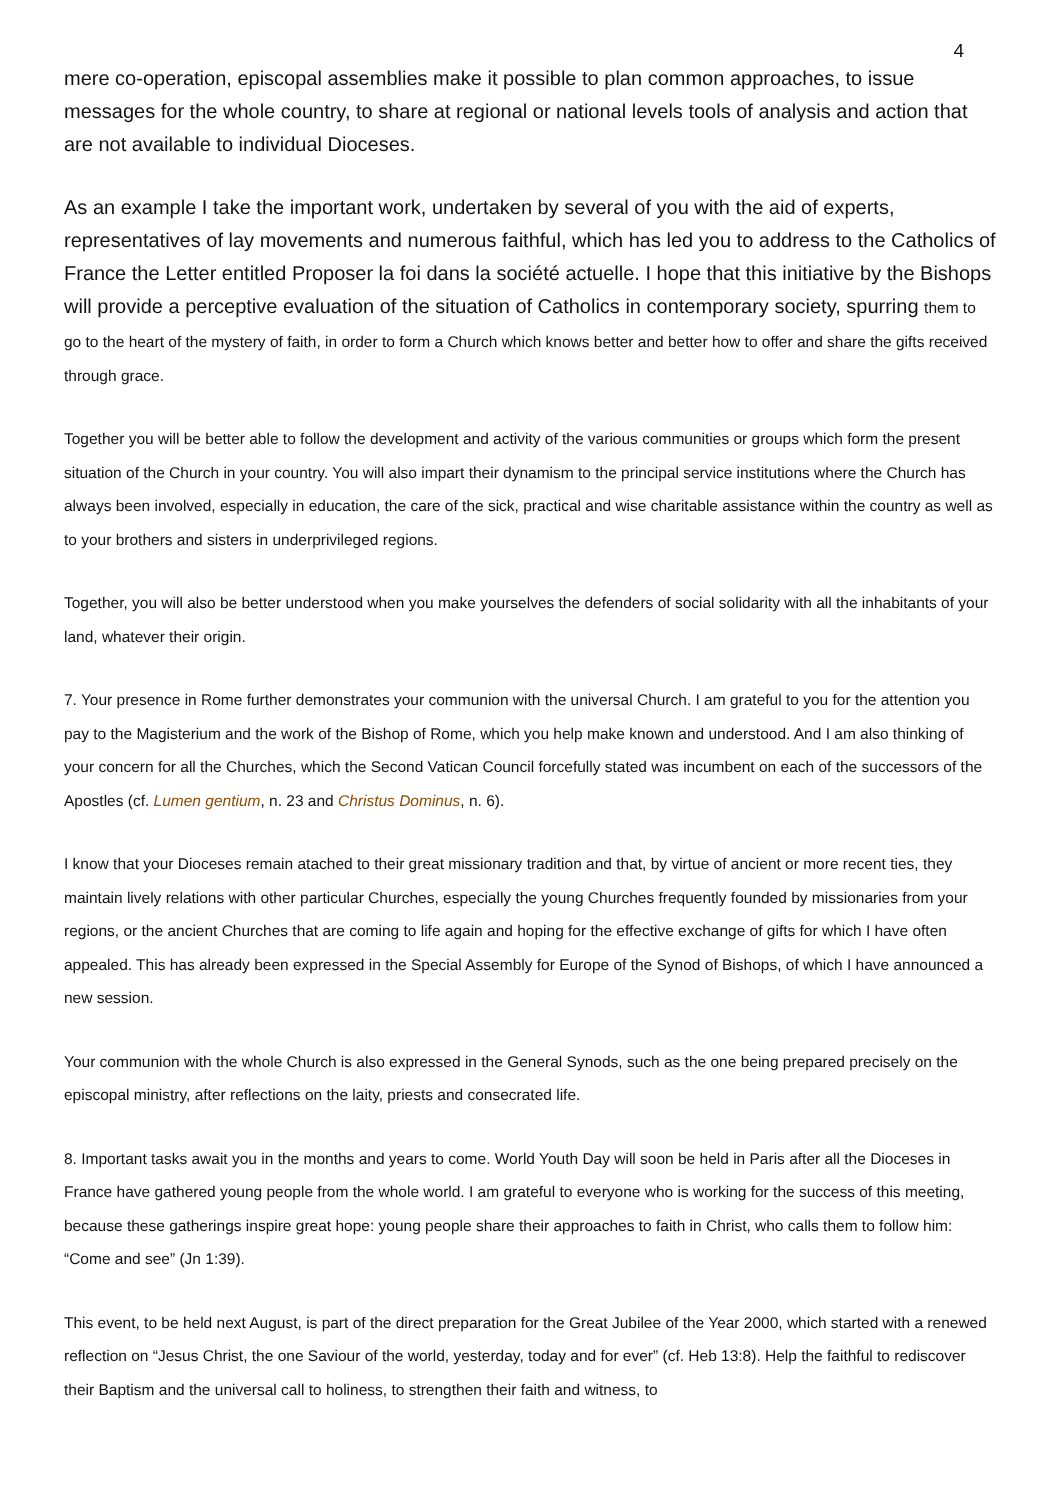4
mere co-operation, episcopal assemblies make it possible to plan common approaches, to issue messages for the whole country, to share at regional or national levels tools of analysis and action that are not available to individual Dioceses.
As an example I take the important work, undertaken by several of you with the aid of experts, representatives of lay movements and numerous faithful, which has led you to address to the Catholics of France the Letter entitled Proposer la foi dans la société actuelle. I hope that this initiative by the Bishops will provide a perceptive evaluation of the situation of Catholics in contemporary society, spurring them to go to the heart of the mystery of faith, in order to form a Church which knows better and better how to offer and share the gifts received through grace.
Together you will be better able to follow the development and activity of the various communities or groups which form the present situation of the Church in your country. You will also impart their dynamism to the principal service institutions where the Church has always been involved, especially in education, the care of the sick, practical and wise charitable assistance within the country as well as to your brothers and sisters in underprivileged regions.
Together, you will also be better understood when you make yourselves the defenders of social solidarity with all the inhabitants of your land, whatever their origin.
7. Your presence in Rome further demonstrates your communion with the universal Church. I am grateful to you for the attention you pay to the Magisterium and the work of the Bishop of Rome, which you help make known and understood. And I am also thinking of your concern for all the Churches, which the Second Vatican Council forcefully stated was incumbent on each of the successors of the Apostles (cf. Lumen gentium, n. 23 and Christus Dominus, n. 6).
I know that your Dioceses remain atached to their great missionary tradition and that, by virtue of ancient or more recent ties, they maintain lively relations with other particular Churches, especially the young Churches frequently founded by missionaries from your regions, or the ancient Churches that are coming to life again and hoping for the effective exchange of gifts for which I have often appealed. This has already been expressed in the Special Assembly for Europe of the Synod of Bishops, of which I have announced a new session.
Your communion with the whole Church is also expressed in the General Synods, such as the one being prepared precisely on the episcopal ministry, after reflections on the laity, priests and consecrated life.
8. Important tasks await you in the months and years to come. World Youth Day will soon be held in Paris after all the Dioceses in France have gathered young people from the whole world. I am grateful to everyone who is working for the success of this meeting, because these gatherings inspire great hope: young people share their approaches to faith in Christ, who calls them to follow him: “Come and see” (Jn 1:39).
This event, to be held next August, is part of the direct preparation for the Great Jubilee of the Year 2000, which started with a renewed reflection on “Jesus Christ, the one Saviour of the world, yesterday, today and for ever” (cf. Heb 13:8). Help the faithful to rediscover their Baptism and the universal call to holiness, to strengthen their faith and witness, to